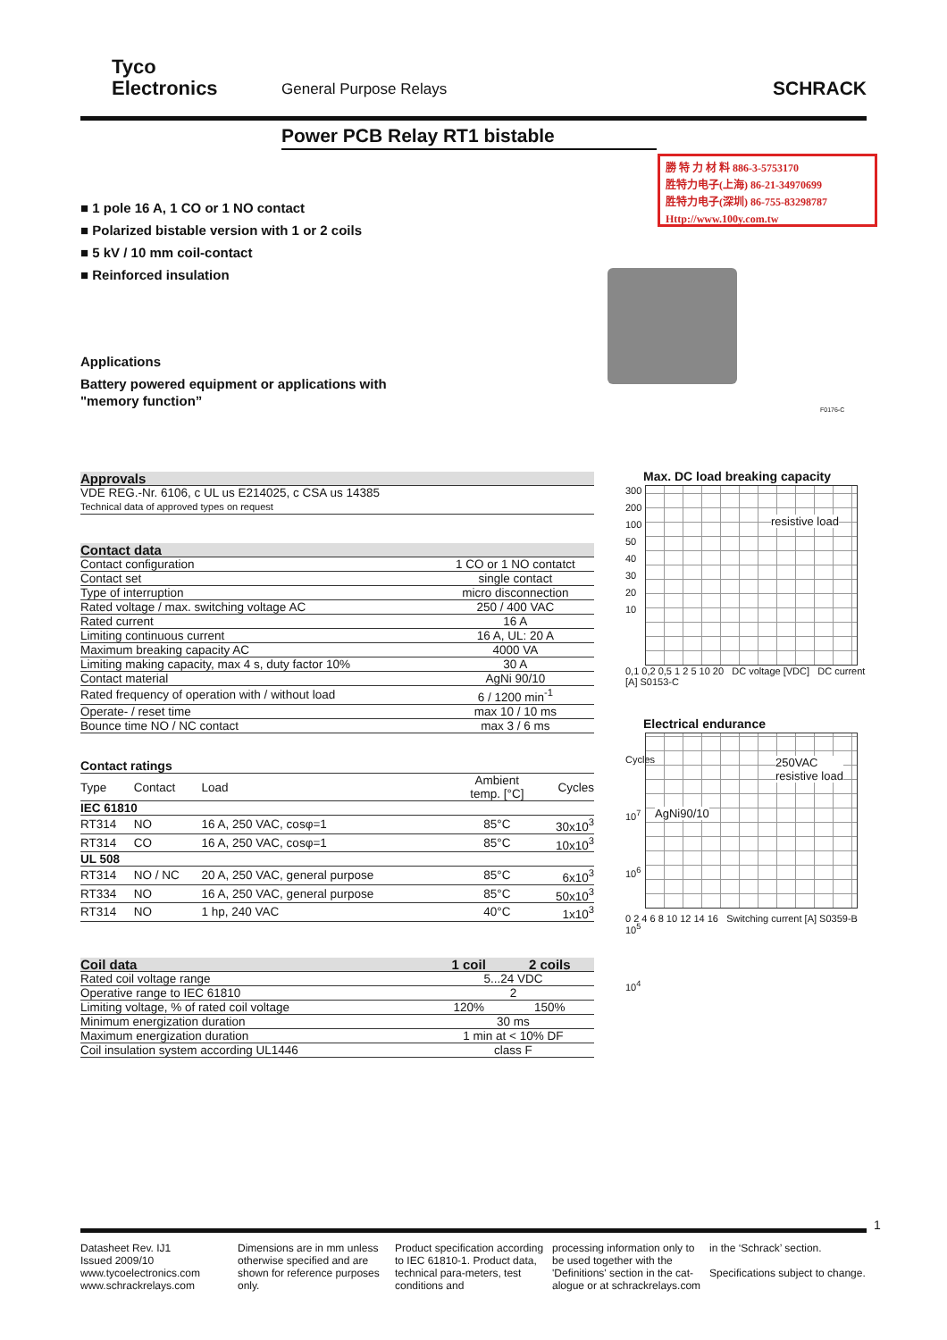Tyco
Electronics
General Purpose Relays SCHRACK
Power PCB Relay RT1 bistable
勝 特 力 材 料 886-3-5753170
胜特力电子(上海) 86-21-34970699
胜特力电子(深圳) 86-755-83298787
Http://www.100y.com.tw
■ 1 pole 16 A, 1 CO or 1 NO contact
■ Polarized bistable version with 1 or 2 coils
■ 5 kV / 10 mm coil-contact
■ Reinforced insulation
Applications
Battery powered equipment or applications with
"memory function”
F0176-C
| Approvals |
| VDE REG.-Nr. 6106, c UL us E214025, c CSA us 14385 Technical data of approved types on request |
| Contact data | |
| Contact configuration | 1 CO or 1 NO contatct |
| Contact set | single contact |
| Type of interruption | micro disconnection |
| Rated voltage / max. switching voltage AC | 250 / 400 VAC |
| Rated current | 16 A |
| Limiting continuous current | 16 A, UL: 20 A |
| Maximum breaking capacity AC | 4000 VA |
| Limiting making capacity, max 4 s, duty factor 10% | 30 A |
| Contact material | AgNi 90/10 |
| Rated frequency of operation with / without load | 6 / 1200 min<sup>-1</sup> |
| Operate- / reset time | max 10 / 10 ms |
| Bounce time NO / NC contact | max 3 / 6 ms |
| Contact ratings | | | | |
| Type | Contact | Load | Ambient temp. [°C] | Cycles |
| IEC 61810 | | | | |
| RT314 | NO | 16 A, 250 VAC, cosφ=1 | 85°C | 30x10<sup>3</sup> |
| RT314 | CO | 16 A, 250 VAC, cosφ=1 | 85°C | 10x10<sup>3</sup> |
| UL 508 | | | | |
| RT314 | NO / NC | 20 A, 250 VAC, general purpose | 85°C | 6x10<sup>3</sup> |
| RT334 | NO | 16 A, 250 VAC, general purpose | 85°C | 50x10<sup>3</sup> |
| RT314 | NO | 1 hp, 240 VAC | 40°C | 1x10<sup>3</sup> |
| Coil data | 1 coil | 2 coils |
| Rated coil voltage range | 5...24 VDC | |
| Operative range to IEC 61810 | 2 | |
| Limiting voltage, % of rated coil voltage | 120% | 150% |
| Minimum energization duration | 30 ms | |
| Maximum energization duration | 1 min at < 10% DF | |
| Coil insulation system according UL1446 | class F | |
Max. DC load breaking capacity
resistive load
300 200 100 50 40 30 20 10
0,1 0,2 0,5 1 2 5 10 20 DC voltage [VDC] DC current [A] S0153-C
Electrical endurance
250VAC
resistive load
AgNi90/10
Cycles 10<sup>7</sup> 10<sup>6</sup> 10<sup>5</sup> 10<sup>4</sup>
0 2 4 6 8 10 12 14 16 Switching current [A] S0359-B
1
Datasheet Rev. IJ1
Issued 2009/10
www.tycoelectronics.com
www.schrackrelays.com
Dimensions are in mm unless otherwise specified and are shown for reference purposes only.
Product specification according to IEC 61810-1. Product data, technical para-meters, test conditions and
processing information only to be used together with the 'Definitions' section in the cat-alogue or at schrackrelays.com
in the ‘Schrack’ section.
Specifications subject to change.